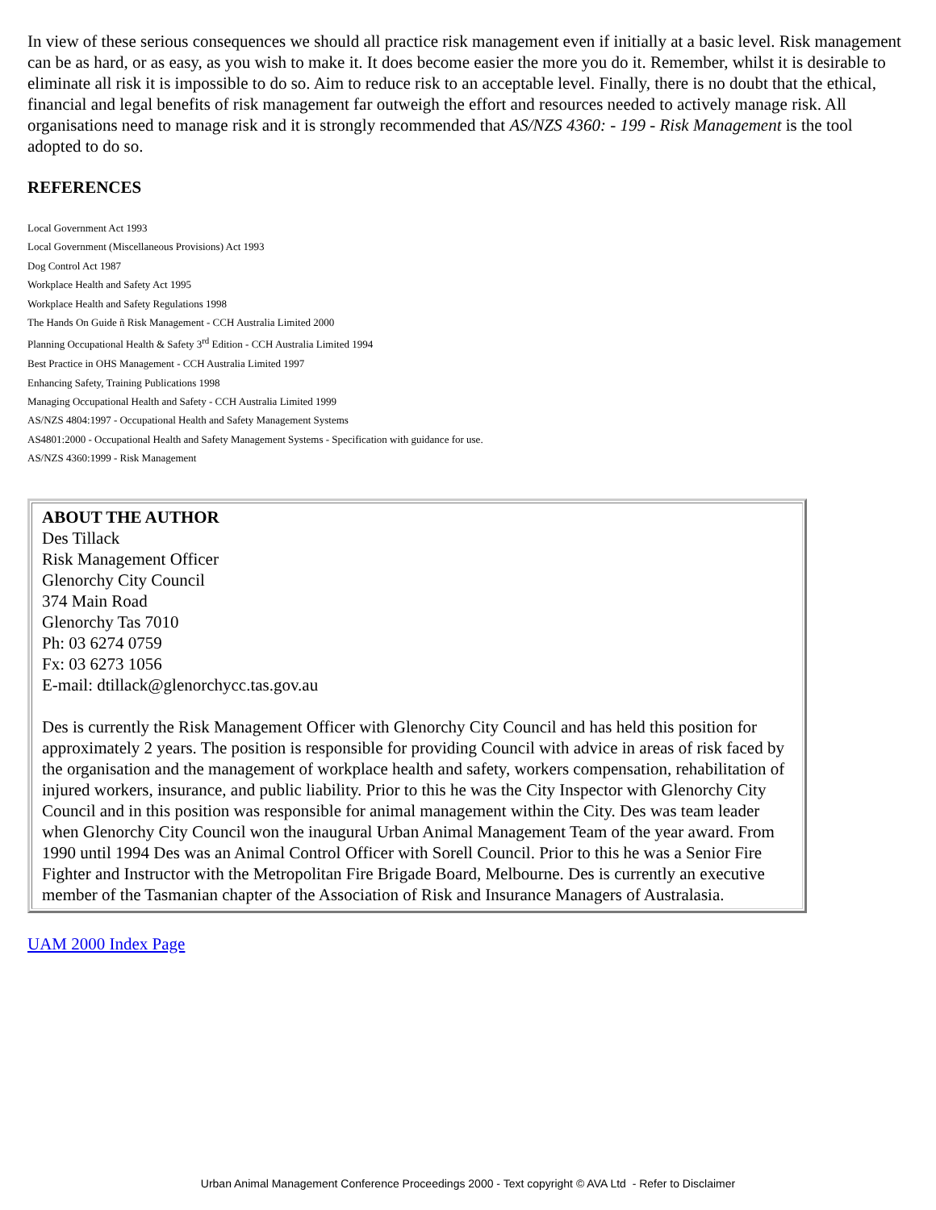In view of these serious consequences we should all practice risk management even if initially at a basic level. Risk management can be as hard, or as easy, as you wish to make it. It does become easier the more you do it. Remember, whilst it is desirable to eliminate all risk it is impossible to do so. Aim to reduce risk to an acceptable level. Finally, there is no doubt that the ethical, financial and legal benefits of risk management far outweigh the effort and resources needed to actively manage risk. All organisations need to manage risk and it is strongly recommended that AS/NZS 4360: - 199 - Risk Management is the tool adopted to do so.
REFERENCES
Local Government Act 1993
Local Government (Miscellaneous Provisions) Act 1993
Dog Control Act 1987
Workplace Health and Safety Act 1995
Workplace Health and Safety Regulations 1998
The Hands On Guide ñ Risk Management - CCH Australia Limited 2000
Planning Occupational Health & Safety 3<sup>rd</sup> Edition - CCH Australia Limited 1994
Best Practice in OHS Management - CCH Australia Limited 1997
Enhancing Safety, Training Publications 1998
Managing Occupational Health and Safety - CCH Australia Limited 1999
AS/NZS 4804:1997 - Occupational Health and Safety Management Systems
AS4801:2000 - Occupational Health and Safety Management Systems - Specification with guidance for use.
AS/NZS 4360:1999 - Risk Management
| ABOUT THE AUTHOR Des Tillack Risk Management Officer Glenorchy City Council 374 Main Road Glenorchy Tas 7010 Ph: 03 6274 0759 Fx: 03 6273 1056 E-mail: dtillack@glenorchycc.tas.gov.au Des is currently the Risk Management Officer with Glenorchy City Council and has held this position for approximately 2 years. The position is responsible for providing Council with advice in areas of risk faced by the organisation and the management of workplace health and safety, workers compensation, rehabilitation of injured workers, insurance, and public liability. Prior to this he was the City Inspector with Glenorchy City Council and in this position was responsible for animal management within the City. Des was team leader when Glenorchy City Council won the inaugural Urban Animal Management Team of the year award. From 1990 until 1994 Des was an Animal Control Officer with Sorell Council. Prior to this he was a Senior Fire Fighter and Instructor with the Metropolitan Fire Brigade Board, Melbourne. Des is currently an executive member of the Tasmanian chapter of the Association of Risk and Insurance Managers of Australasia. |
UAM 2000 Index Page
Urban Animal Management Conference Proceedings 2000 - Text copyright © AVA Ltd - Refer to Disclaimer